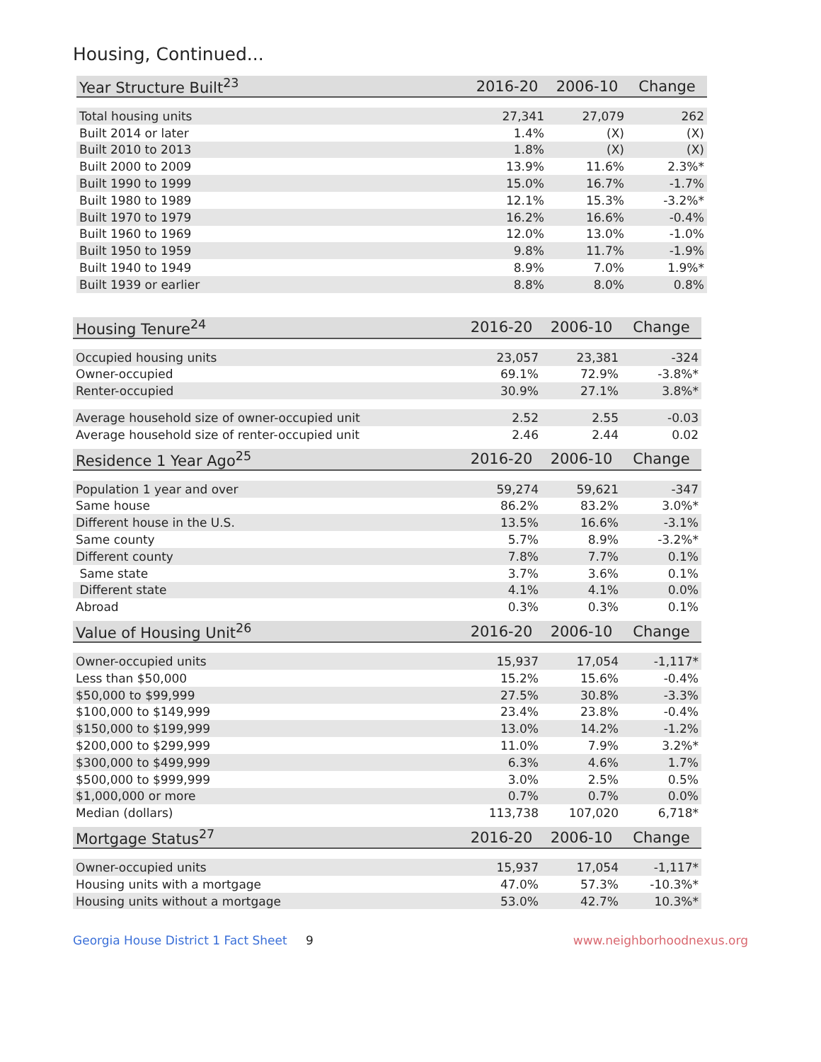Housing, Continued...
| Year Structure Built<sup>23</sup> | 2016-20 | 2006-10 | Change |
| --- | --- | --- | --- |
| Total housing units | 27,341 | 27,079 | 262 |
| Built 2014 or later | 1.4% | (X) | (X) |
| Built 2010 to 2013 | 1.8% | (X) | (X) |
| Built 2000 to 2009 | 13.9% | 11.6% | 2.3%* |
| Built 1990 to 1999 | 15.0% | 16.7% | -1.7% |
| Built 1980 to 1989 | 12.1% | 15.3% | -3.2%* |
| Built 1970 to 1979 | 16.2% | 16.6% | -0.4% |
| Built 1960 to 1969 | 12.0% | 13.0% | -1.0% |
| Built 1950 to 1959 | 9.8% | 11.7% | -1.9% |
| Built 1940 to 1949 | 8.9% | 7.0% | 1.9%* |
| Built 1939 or earlier | 8.8% | 8.0% | 0.8% |
| Housing Tenure<sup>24</sup> | 2016-20 | 2006-10 | Change |
| --- | --- | --- | --- |
| Occupied housing units | 23,057 | 23,381 | -324 |
| Owner-occupied | 69.1% | 72.9% | -3.8%* |
| Renter-occupied | 30.9% | 27.1% | 3.8%* |
| Average household size of owner-occupied unit | 2.52 | 2.55 | -0.03 |
| Average household size of renter-occupied unit | 2.46 | 2.44 | 0.02 |
| Residence 1 Year Ago<sup>25</sup> | 2016-20 | 2006-10 | Change |
| --- | --- | --- | --- |
| Population 1 year and over | 59,274 | 59,621 | -347 |
| Same house | 86.2% | 83.2% | 3.0%* |
| Different house in the U.S. | 13.5% | 16.6% | -3.1% |
| Same county | 5.7% | 8.9% | -3.2%* |
| Different county | 7.8% | 7.7% | 0.1% |
| Same state | 3.7% | 3.6% | 0.1% |
| Different state | 4.1% | 4.1% | 0.0% |
| Abroad | 0.3% | 0.3% | 0.1% |
| Value of Housing Unit<sup>26</sup> | 2016-20 | 2006-10 | Change |
| --- | --- | --- | --- |
| Owner-occupied units | 15,937 | 17,054 | -1,117* |
| Less than $50,000 | 15.2% | 15.6% | -0.4% |
| $50,000 to $99,999 | 27.5% | 30.8% | -3.3% |
| $100,000 to $149,999 | 23.4% | 23.8% | -0.4% |
| $150,000 to $199,999 | 13.0% | 14.2% | -1.2% |
| $200,000 to $299,999 | 11.0% | 7.9% | 3.2%* |
| $300,000 to $499,999 | 6.3% | 4.6% | 1.7% |
| $500,000 to $999,999 | 3.0% | 2.5% | 0.5% |
| $1,000,000 or more | 0.7% | 0.7% | 0.0% |
| Median (dollars) | 113,738 | 107,020 | 6,718* |
| Mortgage Status<sup>27</sup> | 2016-20 | 2006-10 | Change |
| --- | --- | --- | --- |
| Owner-occupied units | 15,937 | 17,054 | -1,117* |
| Housing units with a mortgage | 47.0% | 57.3% | -10.3%* |
| Housing units without a mortgage | 53.0% | 42.7% | 10.3%* |
Georgia House District 1 Fact Sheet 9 www.neighborhoodnexus.org